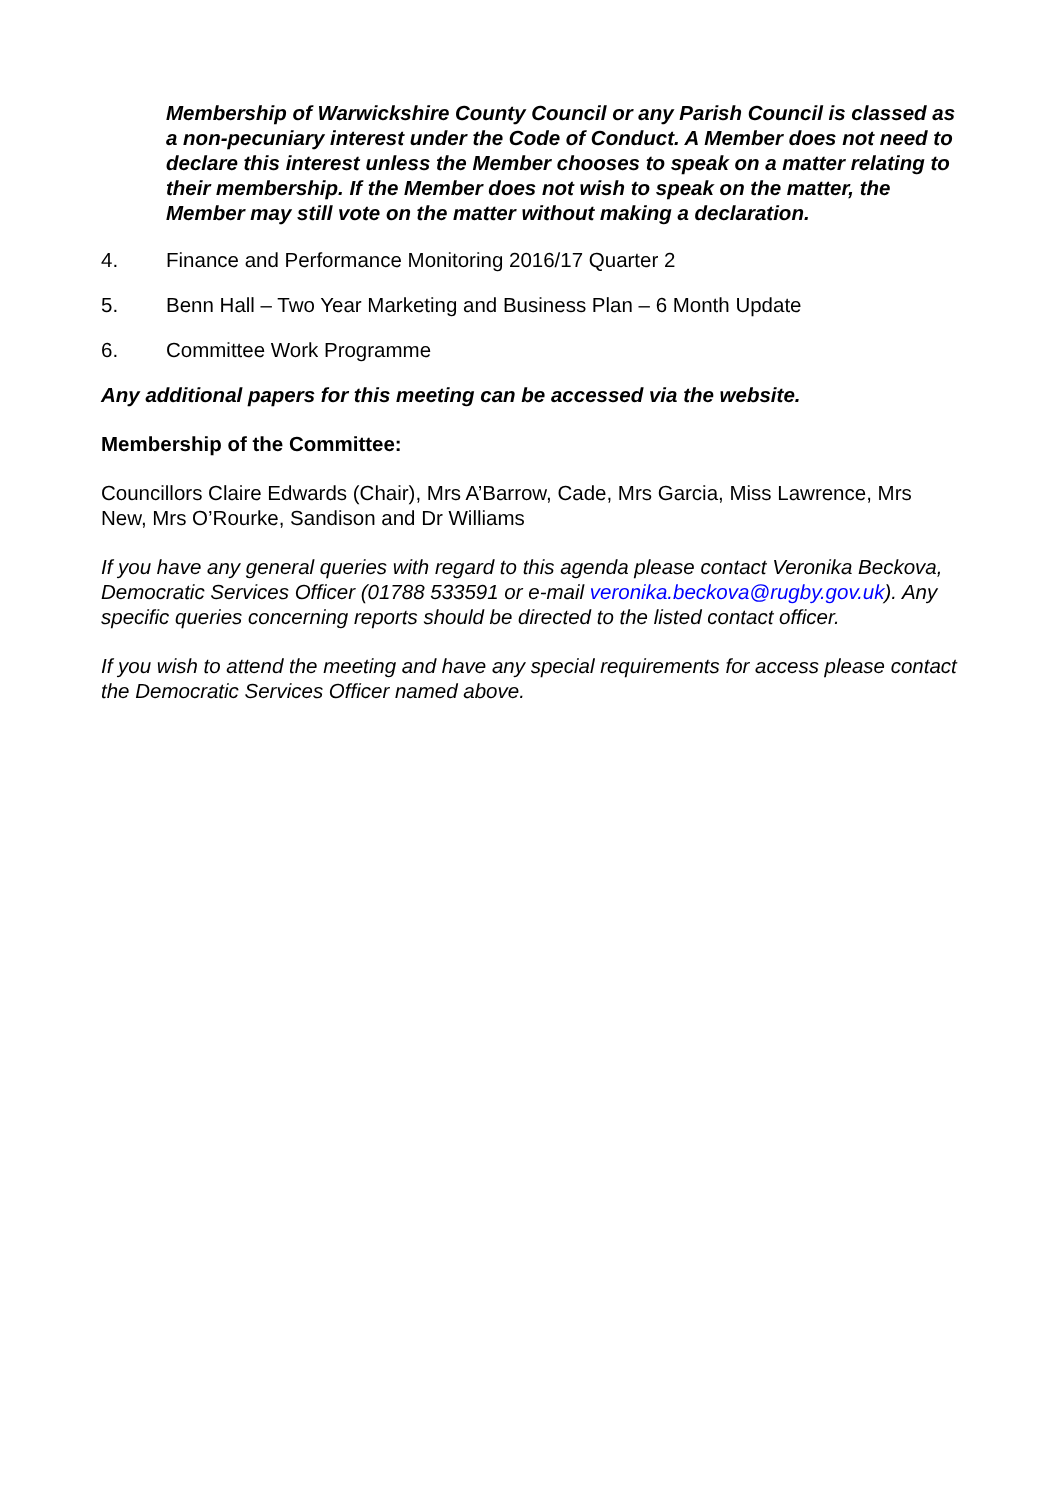Membership of Warwickshire County Council or any Parish Council is classed as a non-pecuniary interest under the Code of Conduct. A Member does not need to declare this interest unless the Member chooses to speak on a matter relating to their membership. If the Member does not wish to speak on the matter, the Member may still vote on the matter without making a declaration.
4. Finance and Performance Monitoring 2016/17 Quarter 2
5. Benn Hall – Two Year Marketing and Business Plan – 6 Month Update
6. Committee Work Programme
Any additional papers for this meeting can be accessed via the website.
Membership of the Committee:
Councillors Claire Edwards (Chair), Mrs A’Barrow, Cade, Mrs Garcia, Miss Lawrence, Mrs New, Mrs O’Rourke, Sandison and Dr Williams
If you have any general queries with regard to this agenda please contact Veronika Beckova, Democratic Services Officer (01788 533591 or e-mail veronika.beckova@rugby.gov.uk). Any specific queries concerning reports should be directed to the listed contact officer.
If you wish to attend the meeting and have any special requirements for access please contact the Democratic Services Officer named above.